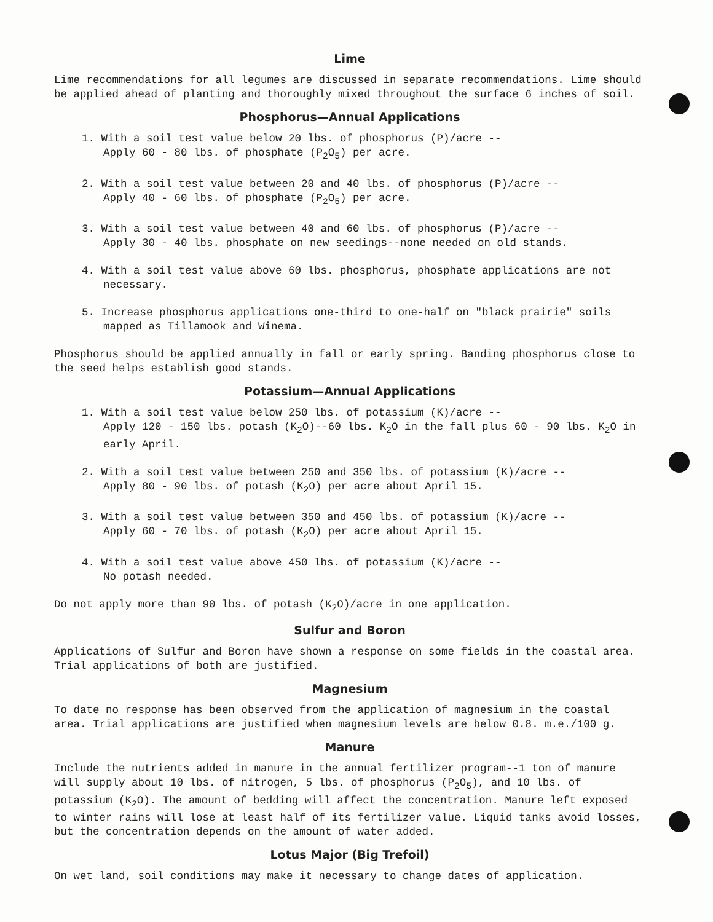Lime
Lime recommendations for all legumes are discussed in separate recommendations. Lime should be applied ahead of planting and thoroughly mixed throughout the surface 6 inches of soil.
Phosphorus—Annual Applications
1. With a soil test value below 20 lbs. of phosphorus (P)/acre --
Apply 60 - 80 lbs. of phosphate (P<sub>2</sub>O<sub>5</sub>) per acre.
2. With a soil test value between 20 and 40 lbs. of phosphorus (P)/acre --
Apply 40 - 60 lbs. of phosphate (P<sub>2</sub>O<sub>5</sub>) per acre.
3. With a soil test value between 40 and 60 lbs. of phosphorus (P)/acre --
Apply 30 - 40 lbs. phosphate on new seedings--none needed on old stands.
4. With a soil test value above 60 lbs. phosphorus, phosphate applications are not necessary.
5. Increase phosphorus applications one-third to one-half on "black prairie" soils mapped as Tillamook and Winema.
Phosphorus should be applied annually in fall or early spring. Banding phosphorus close to the seed helps establish good stands.
Potassium—Annual Applications
1. With a soil test value below 250 lbs. of potassium (K)/acre --
Apply 120 - 150 lbs. potash (K<sub>2</sub>O)--60 lbs. K<sub>2</sub>O in the fall plus 60 - 90 lbs. K<sub>2</sub>O in early April.
2. With a soil test value between 250 and 350 lbs. of potassium (K)/acre --
Apply 80 - 90 lbs. of potash (K<sub>2</sub>O) per acre about April 15.
3. With a soil test value between 350 and 450 lbs. of potassium (K)/acre --
Apply 60 - 70 lbs. of potash (K<sub>2</sub>O) per acre about April 15.
4. With a soil test value above 450 lbs. of potassium (K)/acre --
No potash needed.
Do not apply more than 90 lbs. of potash (K<sub>2</sub>O)/acre in one application.
Sulfur and Boron
Applications of Sulfur and Boron have shown a response on some fields in the coastal area. Trial applications of both are justified.
Magnesium
To date no response has been observed from the application of magnesium in the coastal area. Trial applications are justified when magnesium levels are below 0.8. m.e./100 g.
Manure
Include the nutrients added in manure in the annual fertilizer program--1 ton of manure will supply about 10 lbs. of nitrogen, 5 lbs. of phosphorus (P<sub>2</sub>O<sub>5</sub>), and 10 lbs. of potassium (K<sub>2</sub>O). The amount of bedding will affect the concentration. Manure left exposed to winter rains will lose at least half of its fertilizer value. Liquid tanks avoid losses, but the concentration depends on the amount of water added.
Lotus Major (Big Trefoil)
On wet land, soil conditions may make it necessary to change dates of application.